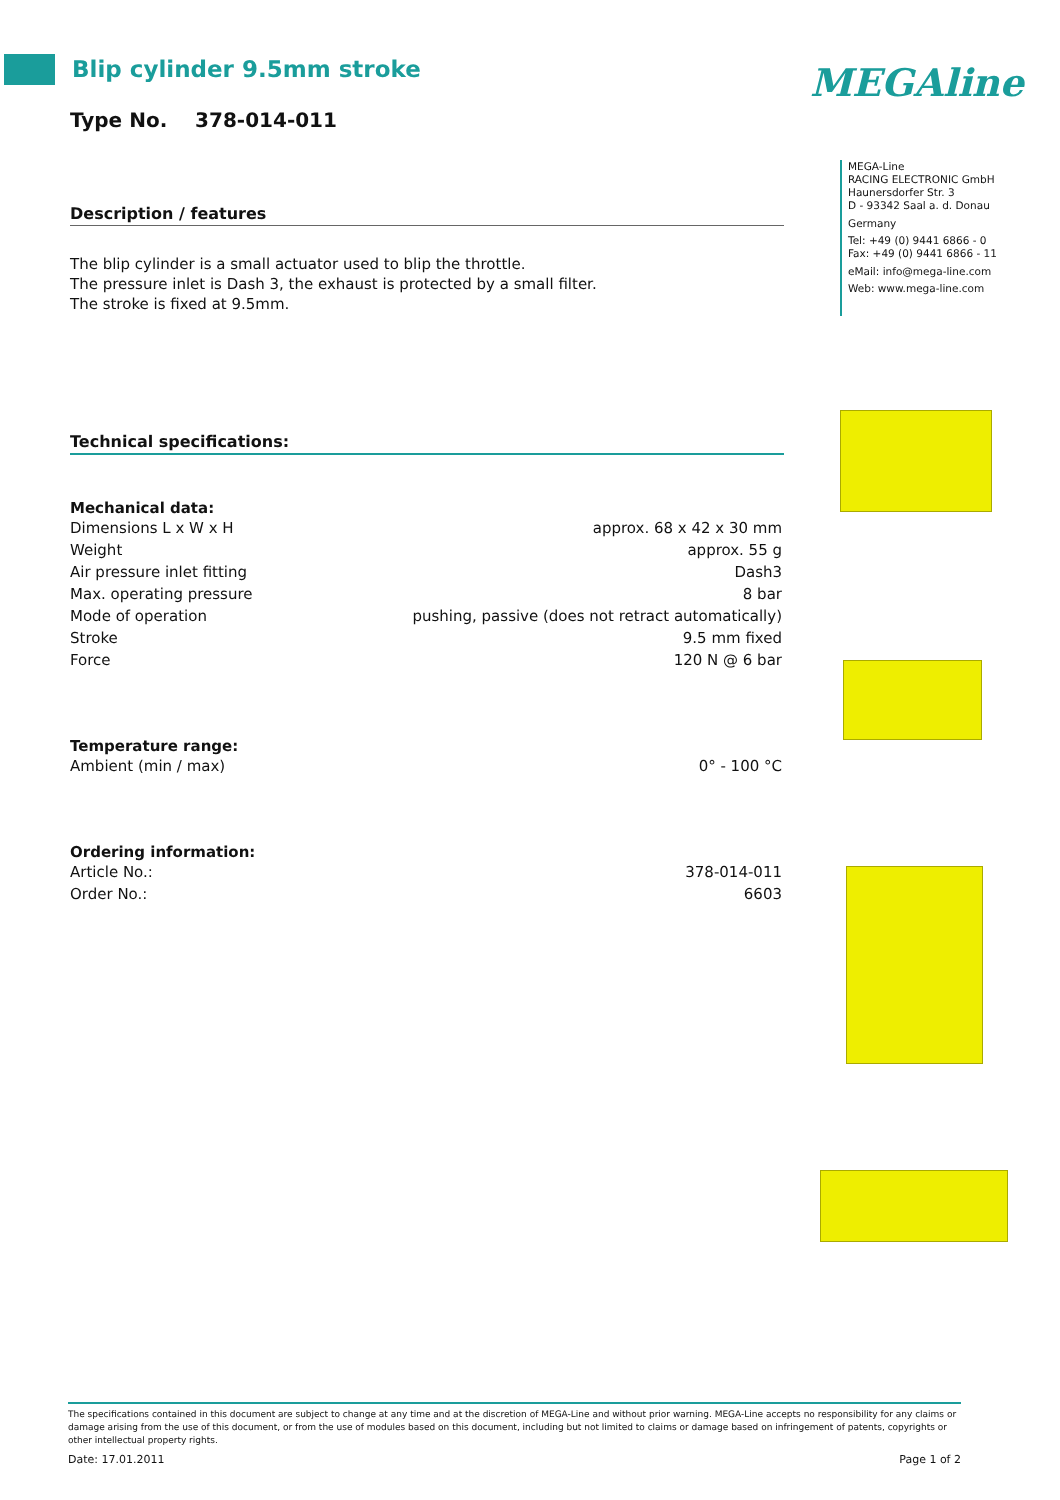Blip cylinder 9.5mm stroke
Type No. 378-014-011
Description / features
The blip cylinder is a small actuator used to blip the throttle.
The pressure inlet is Dash 3, the exhaust is protected by a small filter.
The stroke is fixed at 9.5mm.
Technical specifications:
Mechanical data:
| Dimensions L x W x H | approx. 68 x 42 x 30 mm |
| Weight | approx. 55 g |
| Air pressure inlet fitting | Dash3 |
| Max. operating pressure | 8 bar |
| Mode of operation | pushing, passive (does not retract automatically) |
| Stroke | 9.5 mm fixed |
| Force | 120 N @ 6 bar |
Temperature range:
| Ambient (min / max) | 0° - 100 °C |
Ordering information:
| Article No.: | 378-014-011 |
| Order No.: | 6603 |
MEGAline
MEGA-Line
RACING ELECTRONIC GmbH
Haunersdorfer Str. 3
D - 93342 Saal a. d. Donau
Germany
Tel: +49 (0) 9441 6866 - 0
Fax: +49 (0) 9441 6866 - 11
eMail: info@mega-line.com
Web: www.mega-line.com
The specifications contained in this document are subject to change at any time and at the discretion of MEGA-Line and without prior warning. MEGA-Line accepts no responsibility for any claims or damage arising from the use of this document, or from the use of modules based on this document, including but not limited to claims or damage based on infringement of patents, copyrights or other intellectual property rights.
Date: 17.01.2011 Page 1 of 2